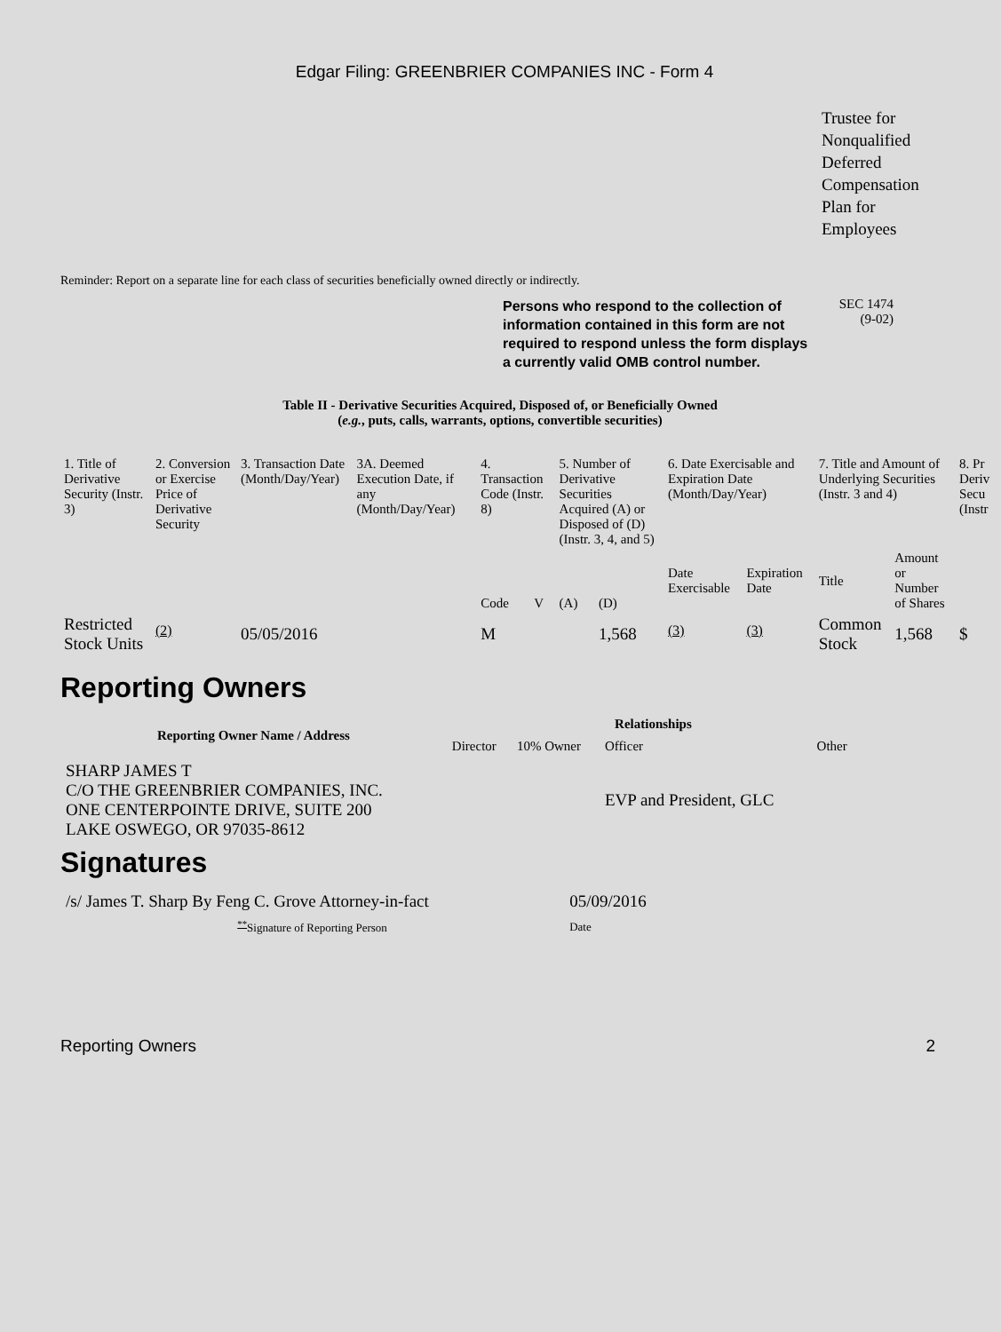Edgar Filing: GREENBRIER COMPANIES INC - Form 4
Trustee for
Nonqualified
Deferred
Compensation
Plan for
Employees
Reminder: Report on a separate line for each class of securities beneficially owned directly or indirectly.
Persons who respond to the collection of information contained in this form are not required to respond unless the form displays a currently valid OMB control number.
SEC 1474
(9-02)
Table II - Derivative Securities Acquired, Disposed of, or Beneficially Owned
(e.g., puts, calls, warrants, options, convertible securities)
| 1. Title of Derivative Security (Instr. 3) | 2. Conversion or Exercise Price of Derivative Security | 3. Transaction Date (Month/Day/Year) | 3A. Deemed Execution Date, if any (Month/Day/Year) | 4. Transaction Code (Instr. 8) | | 5. Number of Derivative Securities Acquired (A) or Disposed of (D) (Instr. 3, 4, and 5) | | 6. Date Exercisable and Expiration Date (Month/Day/Year) | | 7. Title and Amount of Underlying Securities (Instr. 3 and 4) | | 8. Pr Deriv Secu (Instr |
| --- | --- | --- | --- | --- | --- | --- | --- | --- | --- | --- | --- | --- |
| | | | | Code | V | (A) | (D) | Date Exercisable | Expiration Date | Title | Amount or Number of Shares | |
| Restricted Stock Units | <sup>(2)</sup> | 05/05/2016 | | M | | | 1,568 | <sup>(3)</sup> | <sup>(3)</sup> | Common Stock | 1,568 | $ |
Reporting Owners
| Reporting Owner Name / Address | Relationships | | | |
| --- | --- | --- | --- | --- |
| | Director | 10% Owner | Officer | Other |
| SHARP JAMES T C/O THE GREENBRIER COMPANIES, INC. ONE CENTERPOINTE DRIVE, SUITE 200 LAKE OSWEGO, OR 97035-8612 | | | EVP and President, GLC | |
Signatures
| /s/ James T. Sharp By Feng C. Grove Attorney-in-fact | 05/09/2016 |
| <sup>**</sup> Signature of Reporting Person | Date |
Reporting Owners 2